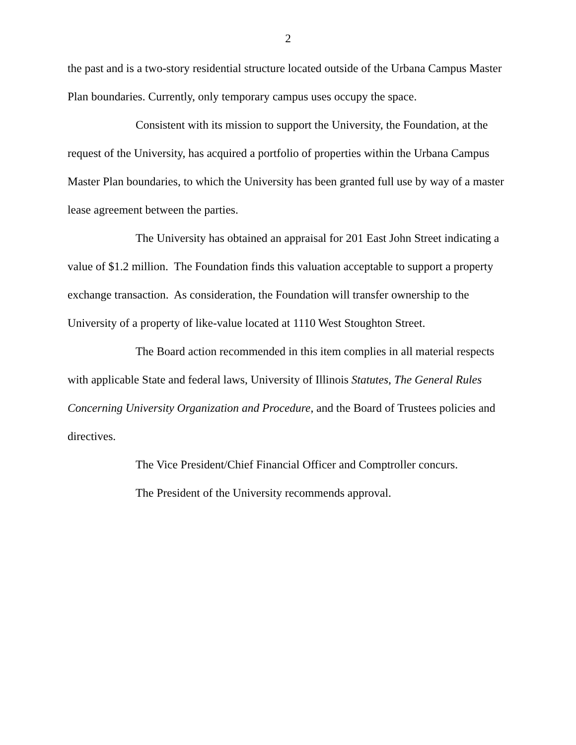2
the past and is a two-story residential structure located outside of the Urbana Campus Master Plan boundaries. Currently, only temporary campus uses occupy the space.
Consistent with its mission to support the University, the Foundation, at the request of the University, has acquired a portfolio of properties within the Urbana Campus Master Plan boundaries, to which the University has been granted full use by way of a master lease agreement between the parties.
The University has obtained an appraisal for 201 East John Street indicating a value of $1.2 million. The Foundation finds this valuation acceptable to support a property exchange transaction. As consideration, the Foundation will transfer ownership to the University of a property of like-value located at 1110 West Stoughton Street.
The Board action recommended in this item complies in all material respects with applicable State and federal laws, University of Illinois Statutes, The General Rules Concerning University Organization and Procedure, and the Board of Trustees policies and directives.
The Vice President/Chief Financial Officer and Comptroller concurs.
The President of the University recommends approval.